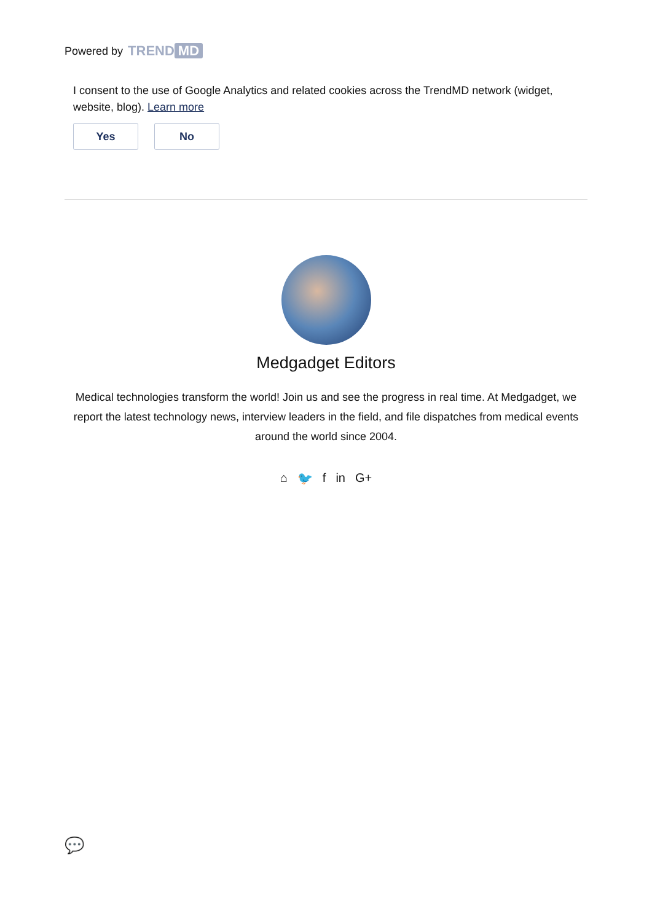Powered by TREND MD
I consent to the use of Google Analytics and related cookies across the TrendMD network (widget, website, blog). Learn more
Yes No
Medgadget Editors
Medical technologies transform the world! Join us and see the progress in real time. At Medgadget, we report the latest technology news, interview leaders in the field, and file dispatches from medical events around the world since 2004.
⌂ 🐦 f in G+
💬